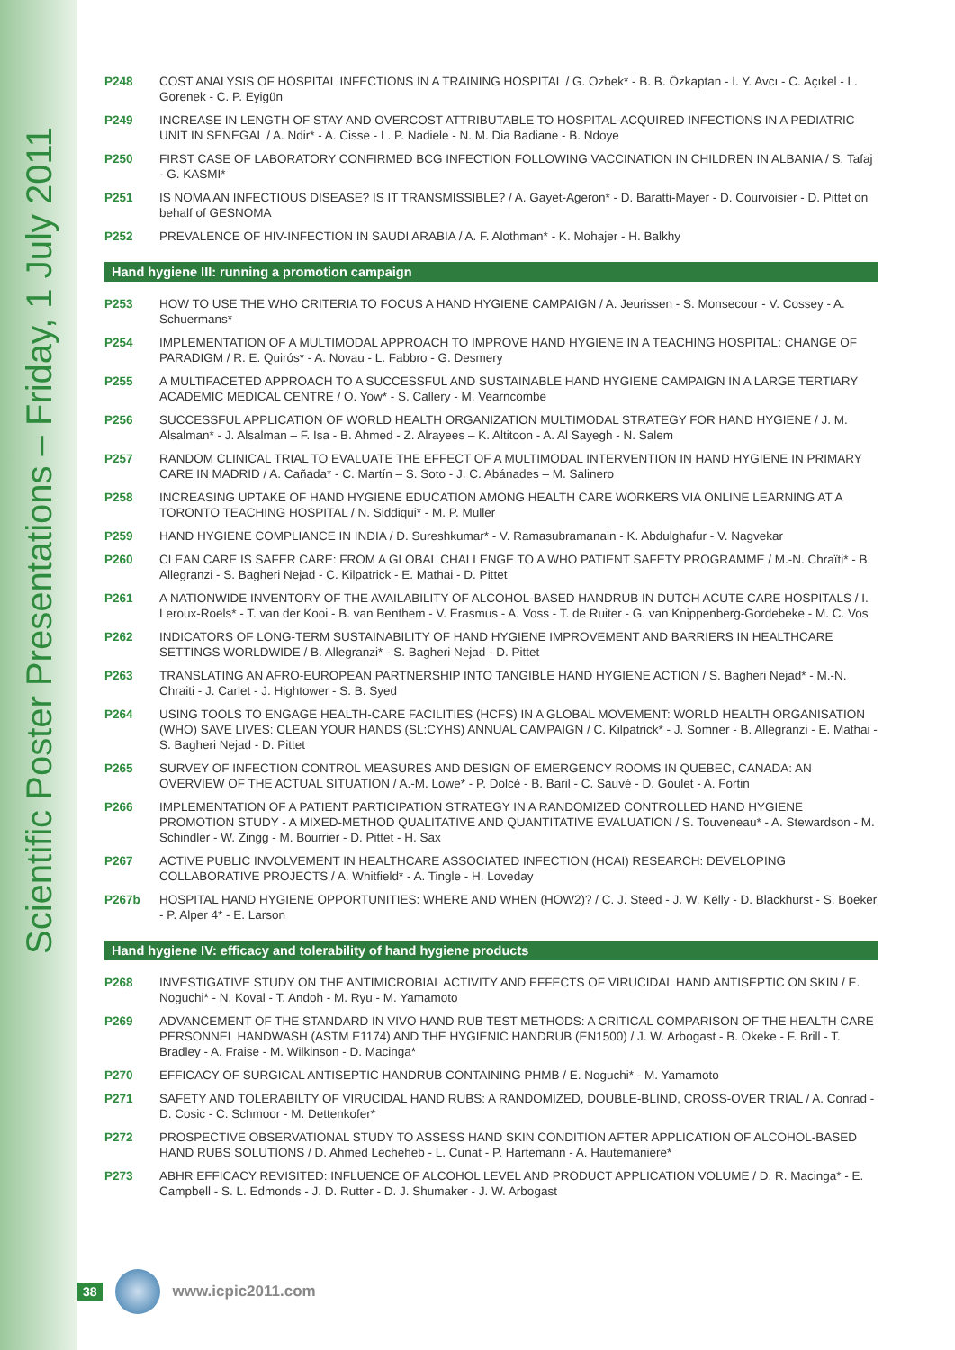Scientific Poster Presentations – Friday, 1 July 2011
P248 COST ANALYSIS OF HOSPITAL INFECTIONS IN A TRAINING HOSPITAL / G. Ozbek* - B. B. Özkaptan - I. Y. Avcı - C. Açıkel - L. Gorenek - C. P. Eyigün
P249 INCREASE IN LENGTH OF STAY AND OVERCOST ATTRIBUTABLE TO HOSPITAL-ACQUIRED INFECTIONS IN A PEDIATRIC UNIT IN SENEGAL / A. Ndir* - A. Cisse - L. P. Nadiele - N. M. Dia Badiane - B. Ndoye
P250 FIRST CASE OF LABORATORY CONFIRMED BCG INFECTION FOLLOWING VACCINATION IN CHILDREN IN ALBANIA / S. Tafaj - G. KASMI*
P251 IS NOMA AN INFECTIOUS DISEASE? IS IT TRANSMISSIBLE? / A. Gayet-Ageron* - D. Baratti-Mayer - D. Courvoisier - D. Pittet on behalf of GESNOMA
P252 PREVALENCE OF HIV-INFECTION IN SAUDI ARABIA / A. F. Alothman* - K. Mohajer - H. Balkhy
Hand hygiene III: running a promotion campaign
P253 HOW TO USE THE WHO CRITERIA TO FOCUS A HAND HYGIENE CAMPAIGN / A. Jeurissen - S. Monsecour - V. Cossey - A. Schuermans*
P254 IMPLEMENTATION OF A MULTIMODAL APPROACH TO IMPROVE HAND HYGIENE IN A TEACHING HOSPITAL: CHANGE OF PARADIGM / R. E. Quirós* - A. Novau - L. Fabbro - G. Desmery
P255 A MULTIFACETED APPROACH TO A SUCCESSFUL AND SUSTAINABLE HAND HYGIENE CAMPAIGN IN A LARGE TERTIARY ACADEMIC MEDICAL CENTRE / O. Yow* - S. Callery - M. Vearncombe
P256 SUCCESSFUL APPLICATION OF WORLD HEALTH ORGANIZATION MULTIMODAL STRATEGY FOR HAND HYGIENE / J. M. Alsalman* - J. Alsalman – F. Isa - B. Ahmed - Z. Alrayees – K. Altitoon - A. Al Sayegh - N. Salem
P257 RANDOM CLINICAL TRIAL TO EVALUATE THE EFFECT OF A MULTIMODAL INTERVENTION IN HAND HYGIENE IN PRIMARY CARE IN MADRID / A. Cañada* - C. Martín – S. Soto - J. C. Abánades – M. Salinero
P258 INCREASING UPTAKE OF HAND HYGIENE EDUCATION AMONG HEALTH CARE WORKERS VIA ONLINE LEARNING AT A TORONTO TEACHING HOSPITAL / N. Siddiqui* - M. P. Muller
P259 HAND HYGIENE COMPLIANCE IN INDIA / D. Sureshkumar* - V. Ramasubramanain - K. Abdulghafur - V. Nagvekar
P260 CLEAN CARE IS SAFER CARE: FROM A GLOBAL CHALLENGE TO A WHO PATIENT SAFETY PROGRAMME / M.-N. Chraïti* - B. Allegranzi - S. Bagheri Nejad - C. Kilpatrick - E. Mathai - D. Pittet
P261 A NATIONWIDE INVENTORY OF THE AVAILABILITY OF ALCOHOL-BASED HANDRUB IN DUTCH ACUTE CARE HOSPITALS / I. Leroux-Roels* - T. van der Kooi - B. van Benthem - V. Erasmus - A. Voss - T. de Ruiter - G. van Knippenberg-Gordebeke - M. C. Vos
P262 INDICATORS OF LONG-TERM SUSTAINABILITY OF HAND HYGIENE IMPROVEMENT AND BARRIERS IN HEALTHCARE SETTINGS WORLDWIDE / B. Allegranzi* - S. Bagheri Nejad - D. Pittet
P263 TRANSLATING AN AFRO-EUROPEAN PARTNERSHIP INTO TANGIBLE HAND HYGIENE ACTION / S. Bagheri Nejad* - M.-N. Chraiti - J. Carlet - J. Hightower - S. B. Syed
P264 USING TOOLS TO ENGAGE HEALTH-CARE FACILITIES (HCFS) IN A GLOBAL MOVEMENT: WORLD HEALTH ORGANISATION (WHO) SAVE LIVES: CLEAN YOUR HANDS (SL:CYHS) ANNUAL CAMPAIGN / C. Kilpatrick* - J. Somner - B. Allegranzi - E. Mathai - S. Bagheri Nejad - D. Pittet
P265 SURVEY OF INFECTION CONTROL MEASURES AND DESIGN OF EMERGENCY ROOMS IN QUEBEC, CANADA: AN OVERVIEW OF THE ACTUAL SITUATION / A.-M. Lowe* - P. Dolcé - B. Baril - C. Sauvé - D. Goulet - A. Fortin
P266 IMPLEMENTATION OF A PATIENT PARTICIPATION STRATEGY IN A RANDOMIZED CONTROLLED HAND HYGIENE PROMOTION STUDY - A MIXED-METHOD QUALITATIVE AND QUANTITATIVE EVALUATION / S. Touveneau* - A. Stewardson - M. Schindler - W. Zingg - M. Bourrier - D. Pittet - H. Sax
P267 ACTIVE PUBLIC INVOLVEMENT IN HEALTHCARE ASSOCIATED INFECTION (HCAI) RESEARCH: DEVELOPING COLLABORATIVE PROJECTS / A. Whitfield* - A. Tingle - H. Loveday
P267b HOSPITAL HAND HYGIENE OPPORTUNITIES: WHERE AND WHEN (HOW2)? / C. J. Steed - J. W. Kelly - D. Blackhurst - S. Boeker - P. Alper 4* - E. Larson
Hand hygiene IV: efficacy and tolerability of hand hygiene products
P268 INVESTIGATIVE STUDY ON THE ANTIMICROBIAL ACTIVITY AND EFFECTS OF VIRUCIDAL HAND ANTISEPTIC ON SKIN / E. Noguchi* - N. Koval - T. Andoh - M. Ryu - M. Yamamoto
P269 ADVANCEMENT OF THE STANDARD IN VIVO HAND RUB TEST METHODS: A CRITICAL COMPARISON OF THE HEALTH CARE PERSONNEL HANDWASH (ASTM E1174) AND THE HYGIENIC HANDRUB (EN1500) / J. W. Arbogast - B. Okeke - F. Brill - T. Bradley - A. Fraise - M. Wilkinson - D. Macinga*
P270 EFFICACY OF SURGICAL ANTISEPTIC HANDRUB CONTAINING PHMB / E. Noguchi* - M. Yamamoto
P271 SAFETY AND TOLERABILTY OF VIRUCIDAL HAND RUBS: A RANDOMIZED, DOUBLE-BLIND, CROSS-OVER TRIAL / A. Conrad - D. Cosic - C. Schmoor - M. Dettenkofer*
P272 PROSPECTIVE OBSERVATIONAL STUDY TO ASSESS HAND SKIN CONDITION AFTER APPLICATION OF ALCOHOL-BASED HAND RUBS SOLUTIONS / D. Ahmed Lecheheb - L. Cunat - P. Hartemann - A. Hautemaniere*
P273 ABHR EFFICACY REVISITED: INFLUENCE OF ALCOHOL LEVEL AND PRODUCT APPLICATION VOLUME / D. R. Macinga* - E. Campbell - S. L. Edmonds - J. D. Rutter - D. J. Shumaker - J. W. Arbogast
38
www.icpic2011.com